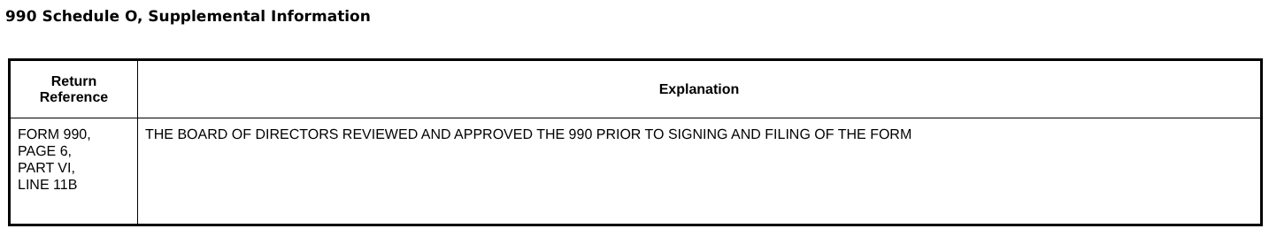990 Schedule O, Supplemental Information
| Return Reference | Explanation |
| --- | --- |
| FORM 990, PAGE 6, PART VI, LINE 11B | THE BOARD OF DIRECTORS REVIEWED AND APPROVED THE 990 PRIOR TO SIGNING AND FILING OF THE FORM |